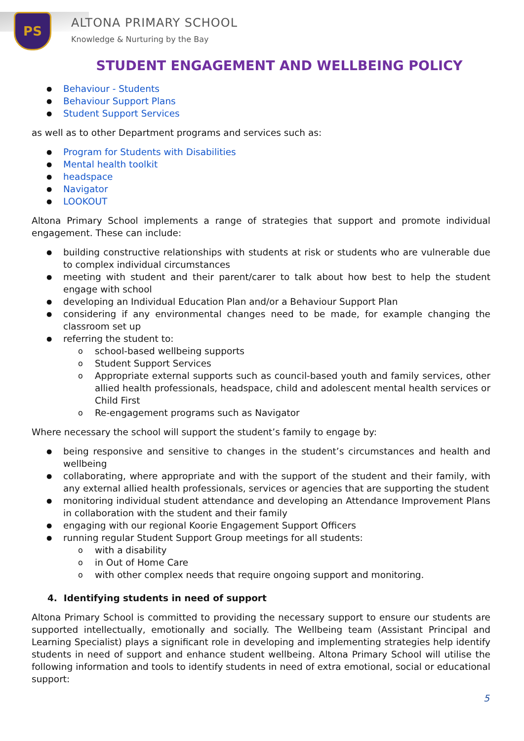PS
ALTONA PRIMARY SCHOOL
Knowledge & Nurturing by the Bay
STUDENT ENGAGEMENT AND WELLBEING POLICY
Behaviour - Students
Behaviour Support Plans
Student Support Services
as well as to other Department programs and services such as:
Program for Students with Disabilities
Mental health toolkit
headspace
Navigator
LOOKOUT
Altona Primary School implements a range of strategies that support and promote individual engagement. These can include:
building constructive relationships with students at risk or students who are vulnerable due to complex individual circumstances
meeting with student and their parent/carer to talk about how best to help the student engage with school
developing an Individual Education Plan and/or a Behaviour Support Plan
considering if any environmental changes need to be made, for example changing the classroom set up
referring the student to:
school-based wellbeing supports
Student Support Services
Appropriate external supports such as council-based youth and family services, other allied health professionals, headspace, child and adolescent mental health services or Child First
Re-engagement programs such as Navigator
Where necessary the school will support the student’s family to engage by:
being responsive and sensitive to changes in the student’s circumstances and health and wellbeing
collaborating, where appropriate and with the support of the student and their family, with any external allied health professionals, services or agencies that are supporting the student
monitoring individual student attendance and developing an Attendance Improvement Plans in collaboration with the student and their family
engaging with our regional Koorie Engagement Support Officers
running regular Student Support Group meetings for all students:
with a disability
in Out of Home Care
with other complex needs that require ongoing support and monitoring.
4. Identifying students in need of support
Altona Primary School is committed to providing the necessary support to ensure our students are supported intellectually, emotionally and socially. The Wellbeing team (Assistant Principal and Learning Specialist) plays a significant role in developing and implementing strategies help identify students in need of support and enhance student wellbeing. Altona Primary School will utilise the following information and tools to identify students in need of extra emotional, social or educational support:
5